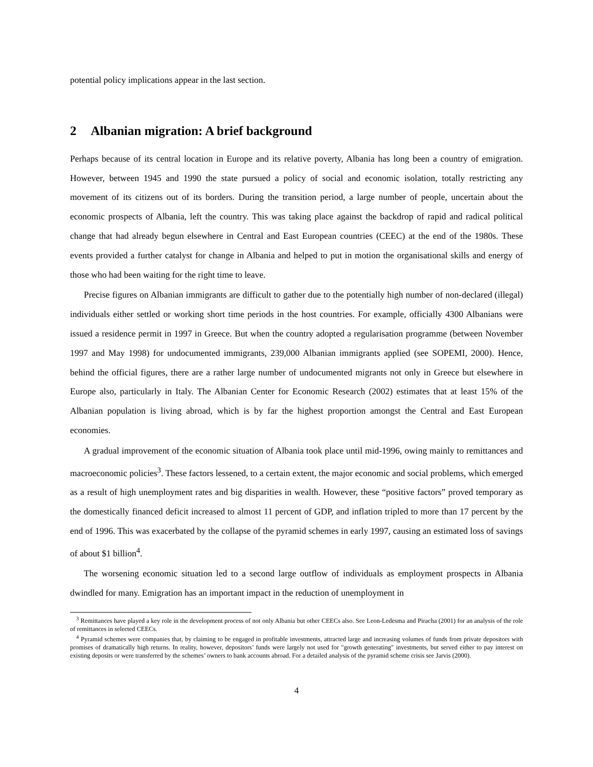potential policy implications appear in the last section.
2 Albanian migration: A brief background
Perhaps because of its central location in Europe and its relative poverty, Albania has long been a country of emigration. However, between 1945 and 1990 the state pursued a policy of social and economic isolation, totally restricting any movement of its citizens out of its borders. During the transition period, a large number of people, uncertain about the economic prospects of Albania, left the country. This was taking place against the backdrop of rapid and radical political change that had already begun elsewhere in Central and East European countries (CEEC) at the end of the 1980s. These events provided a further catalyst for change in Albania and helped to put in motion the organisational skills and energy of those who had been waiting for the right time to leave.
Precise figures on Albanian immigrants are difficult to gather due to the potentially high number of non-declared (illegal) individuals either settled or working short time periods in the host countries. For example, officially 4300 Albanians were issued a residence permit in 1997 in Greece. But when the country adopted a regularisation programme (between November 1997 and May 1998) for undocumented immigrants, 239,000 Albanian immigrants applied (see SOPEMI, 2000). Hence, behind the official figures, there are a rather large number of undocumented migrants not only in Greece but elsewhere in Europe also, particularly in Italy. The Albanian Center for Economic Research (2002) estimates that at least 15% of the Albanian population is living abroad, which is by far the highest proportion amongst the Central and East European economies.
A gradual improvement of the economic situation of Albania took place until mid-1996, owing mainly to remittances and macroeconomic policies<sup>3</sup>. These factors lessened, to a certain extent, the major economic and social problems, which emerged as a result of high unemployment rates and big disparities in wealth. However, these “positive factors” proved temporary as the domestically financed deficit increased to almost 11 percent of GDP, and inflation tripled to more than 17 percent by the end of 1996. This was exacerbated by the collapse of the pyramid schemes in early 1997, causing an estimated loss of savings of about $1 billion<sup>4</sup>.
The worsening economic situation led to a second large outflow of individuals as employment prospects in Albania dwindled for many. Emigration has an important impact in the reduction of unemployment in
<sup>3</sup> Remittances have played a key role in the development process of not only Albania but other CEECs also. See Leon-Ledesma and Piracha (2001) for an analysis of the role of remittances in selected CEECs.
<sup>4</sup> Pyramid schemes were companies that, by claiming to be engaged in profitable investments, attracted large and increasing volumes of funds from private depositors with promises of dramatically high returns. In reality, however, depositors’ funds were largely not used for "growth generating" investments, but served either to pay interest on existing deposits or were transferred by the schemes’ owners to bank accounts abroad. For a detailed analysis of the pyramid scheme crisis see Jarvis (2000).
4